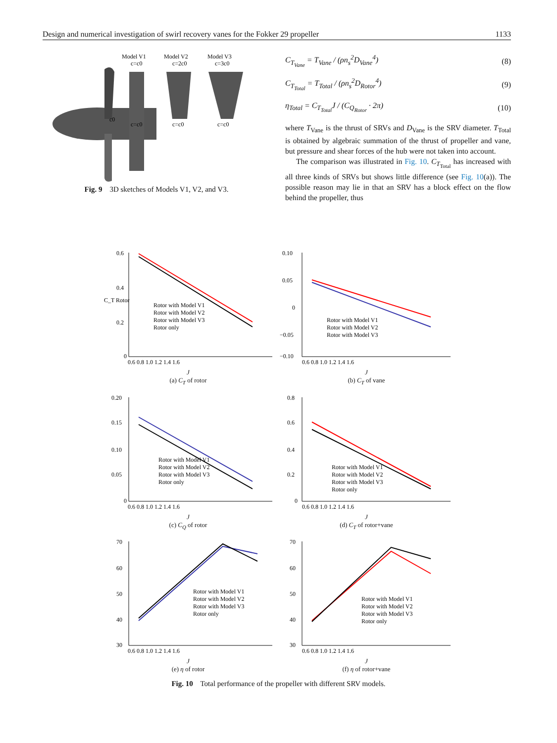Design and numerical investigation of swirl recovery vanes for the Fokker 29 propeller 1133
Model V1
Model V2
Model V3
c=c0
c=2c0
c=3c0
c=c0
c=c0
c=c0
c0
Fig. 9 3D sketches of Models V1, V2, and V3.
C<sub>T<sub>Vane</sub></sub> = T<sub>Vane</sub> / (ρn<sub>s</sub><sup>2</sup>D<sub>Vane</sub><sup>4</sup>) (8)
C<sub>T<sub>Total</sub></sub> = T<sub>Total</sub> / (ρn<sub>s</sub><sup>2</sup>D<sub>Rotor</sub><sup>4</sup>) (9)
η<sub>Total</sub> = C<sub>T<sub>Total</sub></sub>J / (C<sub>Q<sub>Rotor</sub></sub> · 2π) (10)
where T<sub>Vane</sub> is the thrust of SRVs and D<sub>Vane</sub> is the SRV diameter. T<sub>Total</sub> is obtained by algebraic summation of the thrust of propeller and vane, but pressure and shear forces of the hub were not taken into account.
The comparison was illustrated in Fig. 10. C<sub>T<sub>Total</sub></sub> has increased with all three kinds of SRVs but shows little difference (see Fig. 10(a)). The possible reason may lie in that an SRV has a block effect on the flow behind the propeller, thus
0.6
0.4
0.2
0
0.6 0.8 1.0 1.2 1.4 1.6
Rotor with Model V1
Rotor with Model V2
Rotor with Model V3
Rotor only
C_T Rotor
J
(a) C<sub>T</sub> of rotor
0.10
0.05
0
−0.05
−0.10
0.6 0.8 1.0 1.2 1.4 1.6
Rotor with Model V1
Rotor with Model V2
Rotor with Model V3
J
(b) C<sub>T</sub> of vane
0.20
0.15
0.10
0.05
0
0.6 0.8 1.0 1.2 1.4 1.6
Rotor with Model V1
Rotor with Model V2
Rotor with Model V3
Rotor only
J
(c) C<sub>Q</sub> of rotor
0.8
0.6
0.4
0.2
0
0.6 0.8 1.0 1.2 1.4 1.6
Rotor with Model V1
Rotor with Model V2
Rotor with Model V3
Rotor only
J
(d) C<sub>T</sub> of rotor+vane
70
60
50
40
30
0.6 0.8 1.0 1.2 1.4 1.6
Rotor with Model V1
Rotor with Model V2
Rotor with Model V3
Rotor only
J
(e) η of rotor
70
60
50
40
30
0.6 0.8 1.0 1.2 1.4 1.6
Rotor with Model V1
Rotor with Model V2
Rotor with Model V3
Rotor only
J
(f) η of rotor+vane
Fig. 10 Total performance of the propeller with different SRV models.